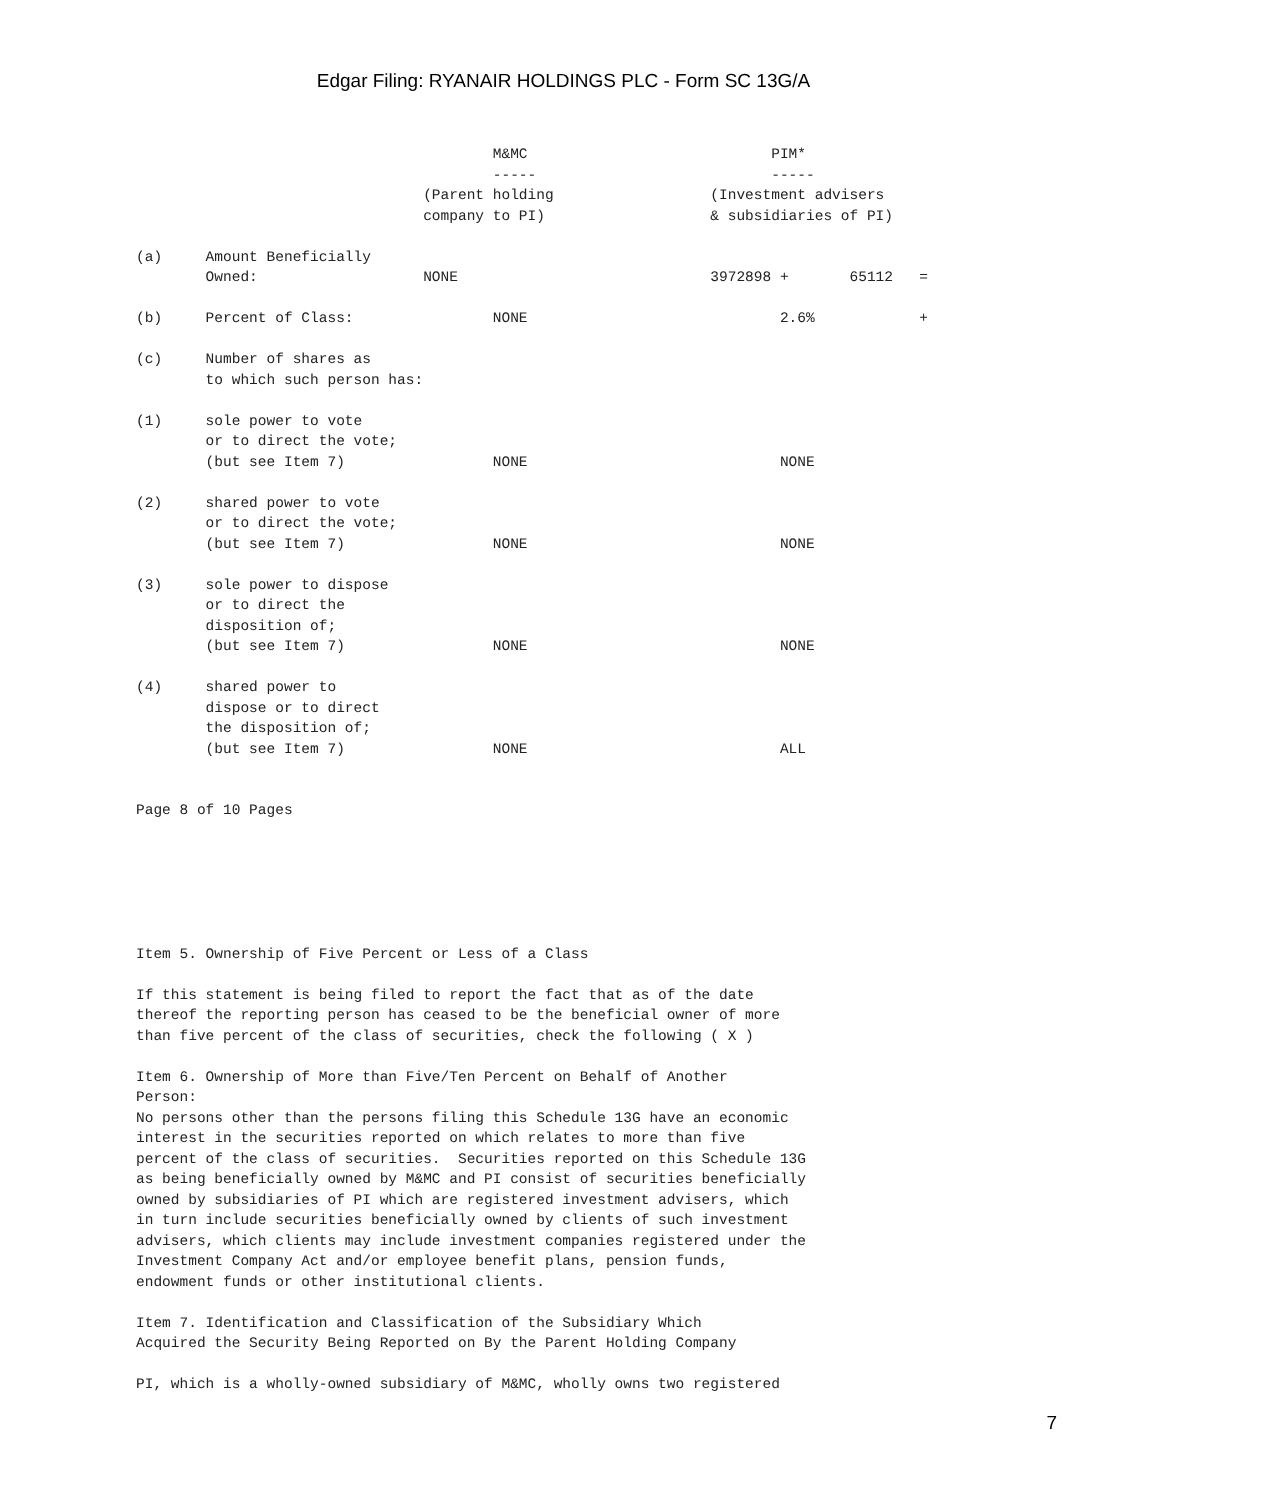Edgar Filing: RYANAIR HOLDINGS PLC - Form SC 13G/A
                                         M&MC                            PIM*
                                         -----                           -----
                                 (Parent holding                  (Investment advisers
                                 company to PI)                   & subsidiaries of PI)

(a)     Amount Beneficially
        Owned:                   NONE                             3972898 +       65112   =

(b)     Percent of Class:                NONE                             2.6%            +

(c)     Number of shares as
        to which such person has:

(1)     sole power to vote
        or to direct the vote;
        (but see Item 7)                 NONE                             NONE

(2)     shared power to vote
        or to direct the vote;
        (but see Item 7)                 NONE                             NONE

(3)     sole power to dispose
        or to direct the
        disposition of;
        (but see Item 7)                 NONE                             NONE

(4)     shared power to
        dispose or to direct
        the disposition of;
        (but see Item 7)                 NONE                             ALL


Page 8 of 10 Pages






Item 5. Ownership of Five Percent or Less of a Class

If this statement is being filed to report the fact that as of the date
thereof the reporting person has ceased to be the beneficial owner of more
than five percent of the class of securities, check the following ( X )

Item 6. Ownership of More than Five/Ten Percent on Behalf of Another
Person:
No persons other than the persons filing this Schedule 13G have an economic
interest in the securities reported on which relates to more than five
percent of the class of securities.  Securities reported on this Schedule 13G
as being beneficially owned by M&MC and PI consist of securities beneficially
owned by subsidiaries of PI which are registered investment advisers, which
in turn include securities beneficially owned by clients of such investment
advisers, which clients may include investment companies registered under the
Investment Company Act and/or employee benefit plans, pension funds,
endowment funds or other institutional clients.

Item 7. Identification and Classification of the Subsidiary Which
Acquired the Security Being Reported on By the Parent Holding Company

PI, which is a wholly-owned subsidiary of M&MC, wholly owns two registered
7